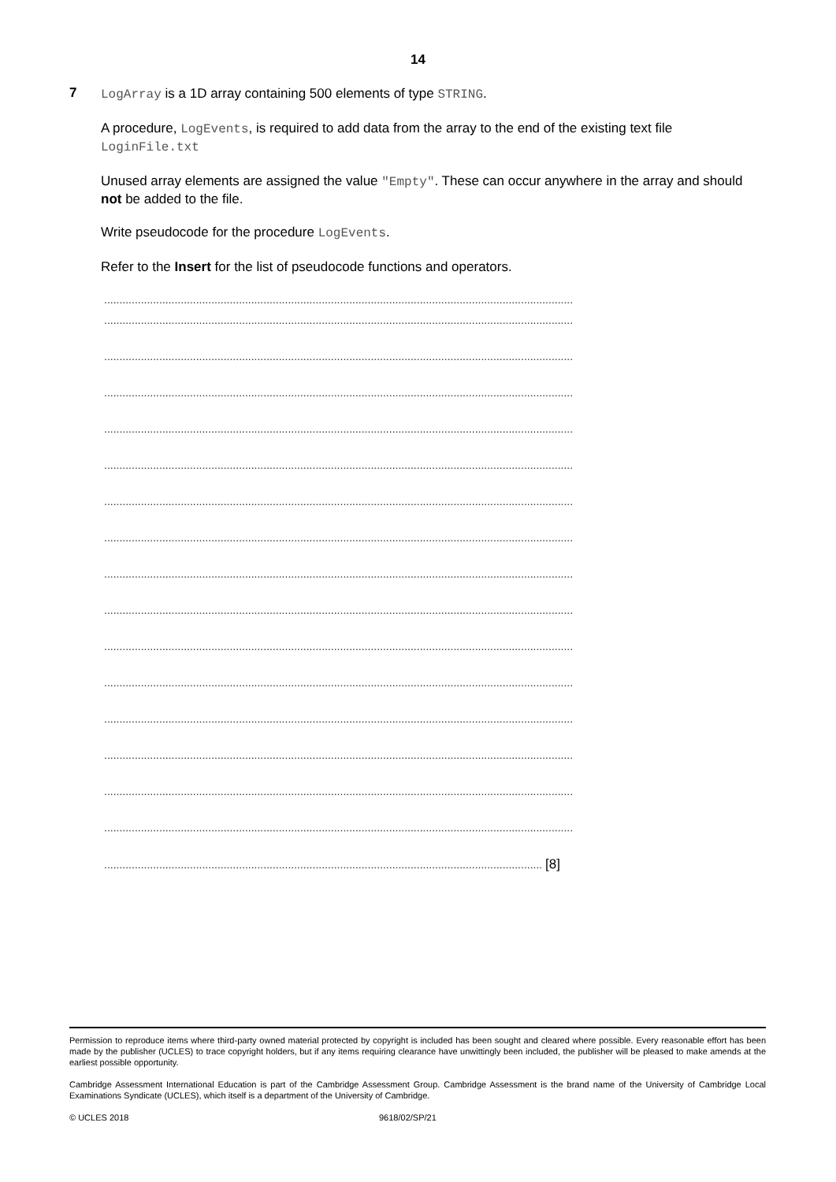14
7
LogArray is a 1D array containing 500 elements of type STRING.
A procedure, LogEvents, is required to add data from the array to the end of the existing text file LoginFile.txt
Unused array elements are assigned the value "Empty". These can occur anywhere in the array and should not be added to the file.
Write pseudocode for the procedure LogEvents.
Refer to the Insert for the list of pseudocode functions and operators.
.........................................................................................................................................................
.........................................................................................................................................................
.........................................................................................................................................................
.........................................................................................................................................................
.........................................................................................................................................................
.........................................................................................................................................................
.........................................................................................................................................................
.........................................................................................................................................................
.........................................................................................................................................................
.........................................................................................................................................................
.........................................................................................................................................................
.........................................................................................................................................................
.........................................................................................................................................................
.........................................................................................................................................................
.........................................................................................................................................................
.........................................................................................................................................................
............................................................................................................................................... [8]
Permission to reproduce items where third-party owned material protected by copyright is included has been sought and cleared where possible. Every reasonable effort has been made by the publisher (UCLES) to trace copyright holders, but if any items requiring clearance have unwittingly been included, the publisher will be pleased to make amends at the earliest possible opportunity.
Cambridge Assessment International Education is part of the Cambridge Assessment Group. Cambridge Assessment is the brand name of the University of Cambridge Local Examinations Syndicate (UCLES), which itself is a department of the University of Cambridge.
© UCLES 2018 9618/02/SP/21